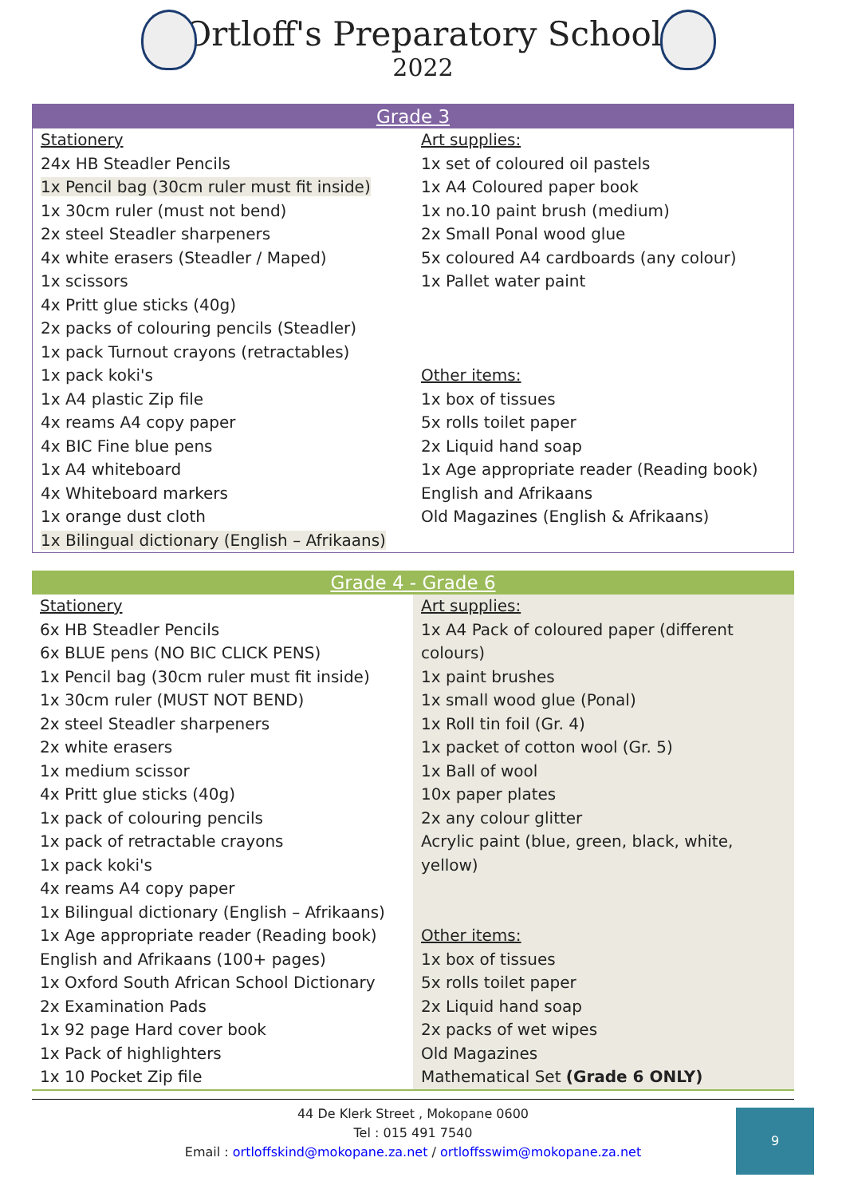Ortloff's Preparatory School
2022
| Grade 3 | |
| --- | --- |
| Stationery 24x HB Steadler Pencils 1x Pencil bag (30cm ruler must fit inside) 1x 30cm ruler (must not bend) 2x steel Steadler sharpeners 4x white erasers (Steadler / Maped) 1x scissors 4x Pritt glue sticks (40g) 2x packs of colouring pencils (Steadler) 1x pack Turnout crayons (retractables) 1x pack koki's 1x A4 plastic Zip file 4x reams A4 copy paper 4x BIC Fine blue pens 1x A4 whiteboard 4x Whiteboard markers 1x orange dust cloth 1x Bilingual dictionary (English – Afrikaans) | Art supplies: 1x set of coloured oil pastels 1x A4 Coloured paper book 1x no.10 paint brush (medium) 2x Small Ponal wood glue 5x coloured A4 cardboards (any colour) 1x Pallet water paint Other items: 1x box of tissues 5x rolls toilet paper 2x Liquid hand soap 1x Age appropriate reader (Reading book) English and Afrikaans Old Magazines (English & Afrikaans) |
| Grade 4 - Grade 6 | |
| --- | --- |
| Stationery 6x HB Steadler Pencils 6x BLUE pens (NO BIC CLICK PENS) 1x Pencil bag (30cm ruler must fit inside) 1x 30cm ruler (MUST NOT BEND) 2x steel Steadler sharpeners 2x white erasers 1x medium scissor 4x Pritt glue sticks (40g) 1x pack of colouring pencils 1x pack of retractable crayons 1x pack koki's 4x reams A4 copy paper 1x Bilingual dictionary (English – Afrikaans) 1x Age appropriate reader (Reading book) English and Afrikaans (100+ pages) 1x Oxford South African School Dictionary 2x Examination Pads 1x 92 page Hard cover book 1x Pack of highlighters 1x 10 Pocket Zip file | Art supplies: 1x A4 Pack of coloured paper (different colours) 1x paint brushes 1x small wood glue (Ponal) 1x Roll tin foil (Gr. 4) 1x packet of cotton wool (Gr. 5) 1x Ball of wool 10x paper plates 2x any colour glitter Acrylic paint (blue, green, black, white, yellow) Other items: 1x box of tissues 5x rolls toilet paper 2x Liquid hand soap 2x packs of wet wipes Old Magazines Mathematical Set (Grade 6 ONLY) |
44 De Klerk Street , Mokopane 0600
Tel : 015 491 7540
Email : ortloffskind@mokopane.za.net / ortloffsswim@mokopane.za.net
9